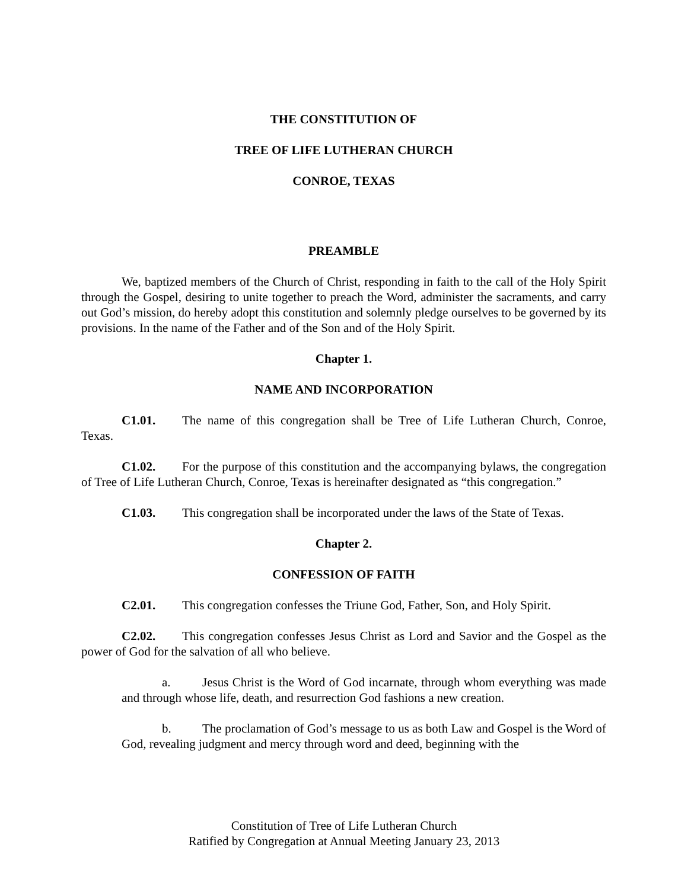THE CONSTITUTION OF
TREE OF LIFE LUTHERAN CHURCH
CONROE, TEXAS
PREAMBLE
We, baptized members of the Church of Christ, responding in faith to the call of the Holy Spirit through the Gospel, desiring to unite together to preach the Word, administer the sacraments, and carry out God’s mission, do hereby adopt this constitution and solemnly pledge ourselves to be governed by its provisions. In the name of the Father and of the Son and of the Holy Spirit.
Chapter 1.
NAME AND INCORPORATION
C1.01. The name of this congregation shall be Tree of Life Lutheran Church, Conroe, Texas.
C1.02. For the purpose of this constitution and the accompanying bylaws, the congregation of Tree of Life Lutheran Church, Conroe, Texas is hereinafter designated as “this congregation.”
C1.03. This congregation shall be incorporated under the laws of the State of Texas.
Chapter 2.
CONFESSION OF FAITH
C2.01. This congregation confesses the Triune God, Father, Son, and Holy Spirit.
C2.02. This congregation confesses Jesus Christ as Lord and Savior and the Gospel as the power of God for the salvation of all who believe.
a. Jesus Christ is the Word of God incarnate, through whom everything was made and through whose life, death, and resurrection God fashions a new creation.
b. The proclamation of God’s message to us as both Law and Gospel is the Word of God, revealing judgment and mercy through word and deed, beginning with the
Constitution of Tree of Life Lutheran Church
Ratified by Congregation at Annual Meeting January 23, 2013